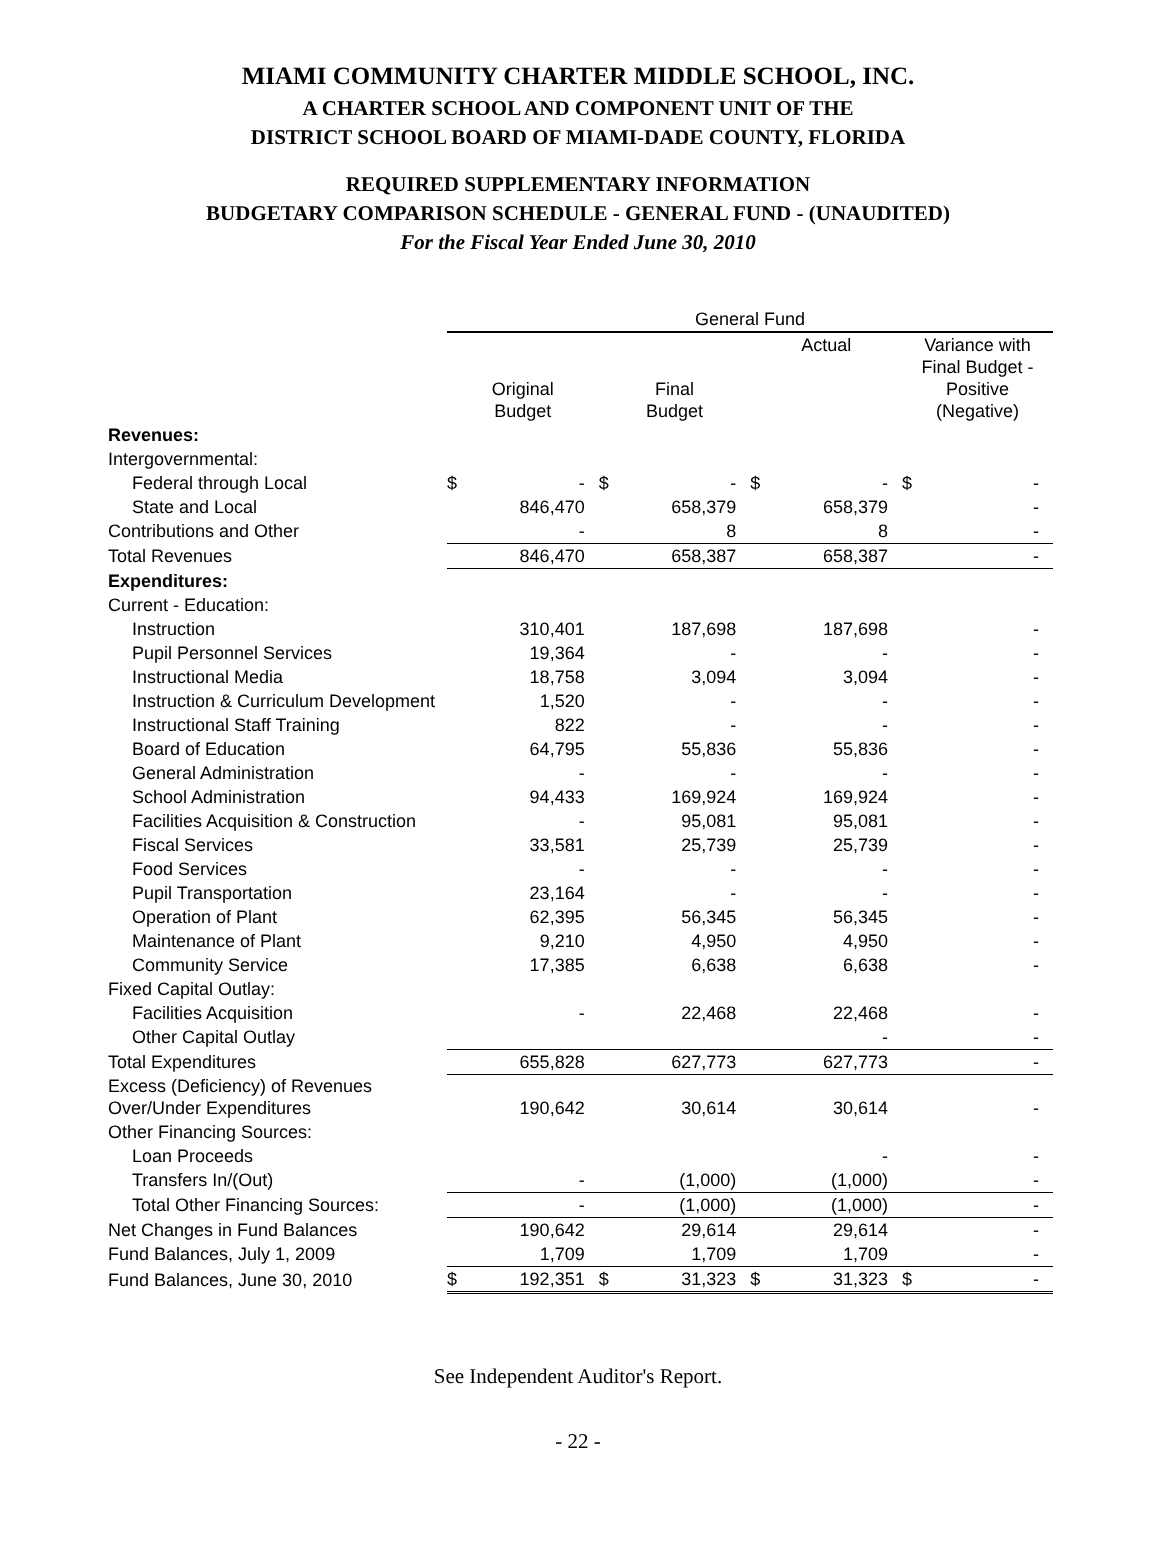MIAMI COMMUNITY CHARTER MIDDLE SCHOOL, INC.
A CHARTER SCHOOL AND COMPONENT UNIT OF THE
DISTRICT SCHOOL BOARD OF MIAMI-DADE COUNTY, FLORIDA
REQUIRED SUPPLEMENTARY INFORMATION
BUDGETARY COMPARISON SCHEDULE - GENERAL FUND - (UNAUDITED)
For the Fiscal Year Ended June 30, 2010
| | General Fund | | | | | | | |
| --- | --- | --- | --- | --- | --- | --- | --- | --- |
| | Original Budget | | Final Budget | | Actual | | Variance with Final Budget - Positive (Negative) | |
| Revenues: | | | | | | | | |
| Intergovernmental: | | | | | | | | |
| Federal through Local | $ | - | $ | - | $ | - | $ | - |
| State and Local | | 846,470 | | 658,379 | | 658,379 | | - |
| Contributions and Other | | - | | 8 | | 8 | | - |
| Total Revenues | | 846,470 | | 658,387 | | 658,387 | | - |
| Expenditures: | | | | | | | | |
| Current - Education: | | | | | | | | |
| Instruction | | 310,401 | | 187,698 | | 187,698 | | - |
| Pupil Personnel Services | | 19,364 | | - | | - | | - |
| Instructional Media | | 18,758 | | 3,094 | | 3,094 | | - |
| Instruction & Curriculum Development | | 1,520 | | - | | - | | - |
| Instructional Staff Training | | 822 | | - | | - | | - |
| Board of Education | | 64,795 | | 55,836 | | 55,836 | | - |
| General Administration | | - | | - | | - | | - |
| School Administration | | 94,433 | | 169,924 | | 169,924 | | - |
| Facilities Acquisition & Construction | | - | | 95,081 | | 95,081 | | - |
| Fiscal Services | | 33,581 | | 25,739 | | 25,739 | | - |
| Food Services | | - | | - | | - | | - |
| Pupil Transportation | | 23,164 | | - | | - | | - |
| Operation of Plant | | 62,395 | | 56,345 | | 56,345 | | - |
| Maintenance of Plant | | 9,210 | | 4,950 | | 4,950 | | - |
| Community Service | | 17,385 | | 6,638 | | 6,638 | | - |
| Fixed Capital Outlay: | | | | | | | | |
| Facilities Acquisition | | - | | 22,468 | | 22,468 | | - |
| Other Capital Outlay | | | | | | - | | - |
| Total Expenditures | | 655,828 | | 627,773 | | 627,773 | | - |
| Excess (Deficiency) of Revenues Over/Under Expenditures | | 190,642 | | 30,614 | | 30,614 | | - |
| Other Financing Sources: | | | | | | | | |
| Loan Proceeds | | | | | | - | | - |
| Transfers In/(Out) | | - | | (1,000) | | (1,000) | | - |
| Total Other Financing Sources: | | - | | (1,000) | | (1,000) | | - |
| Net Changes in Fund Balances | | 190,642 | | 29,614 | | 29,614 | | - |
| Fund Balances, July 1, 2009 | | 1,709 | | 1,709 | | 1,709 | | - |
| Fund Balances, June 30, 2010 | $ | 192,351 | $ | 31,323 | $ | 31,323 | $ | - |
See Independent Auditor's Report.
- 22 -